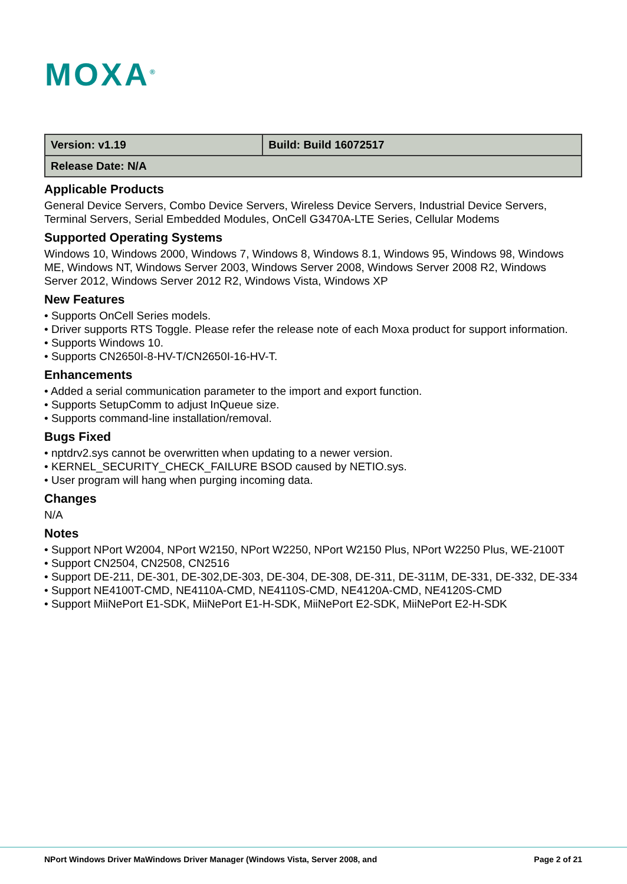MOXA<sup>®</sup>
| Version: v1.19 | Build: Build 16072517 |
| Release Date: N/A | |
Applicable Products
General Device Servers, Combo Device Servers, Wireless Device Servers, Industrial Device Servers, Terminal Servers, Serial Embedded Modules, OnCell G3470A-LTE Series, Cellular Modems
Supported Operating Systems
Windows 10, Windows 2000, Windows 7, Windows 8, Windows 8.1, Windows 95, Windows 98, Windows ME, Windows NT, Windows Server 2003, Windows Server 2008, Windows Server 2008 R2, Windows Server 2012, Windows Server 2012 R2, Windows Vista, Windows XP
New Features
• Supports OnCell Series models.
• Driver supports RTS Toggle. Please refer the release note of each Moxa product for support information.
• Supports Windows 10.
• Supports CN2650I-8-HV-T/CN2650I-16-HV-T.
Enhancements
• Added a serial communication parameter to the import and export function.
• Supports SetupComm to adjust InQueue size.
• Supports command-line installation/removal.
Bugs Fixed
• nptdrv2.sys cannot be overwritten when updating to a newer version.
• KERNEL_SECURITY_CHECK_FAILURE BSOD caused by NETIO.sys.
• User program will hang when purging incoming data.
Changes
N/A
Notes
• Support NPort W2004, NPort W2150, NPort W2250, NPort W2150 Plus, NPort W2250 Plus, WE-2100T
• Support CN2504, CN2508, CN2516
• Support DE-211, DE-301, DE-302,DE-303, DE-304, DE-308, DE-311, DE-311M, DE-331, DE-332, DE-334
• Support NE4100T-CMD, NE4110A-CMD, NE4110S-CMD, NE4120A-CMD, NE4120S-CMD
• Support MiiNePort E1-SDK, MiiNePort E1-H-SDK, MiiNePort E2-SDK, MiiNePort E2-H-SDK
NPort Windows Driver MaWindows Driver Manager (Windows Vista, Server 2008, and Page 2 of 21